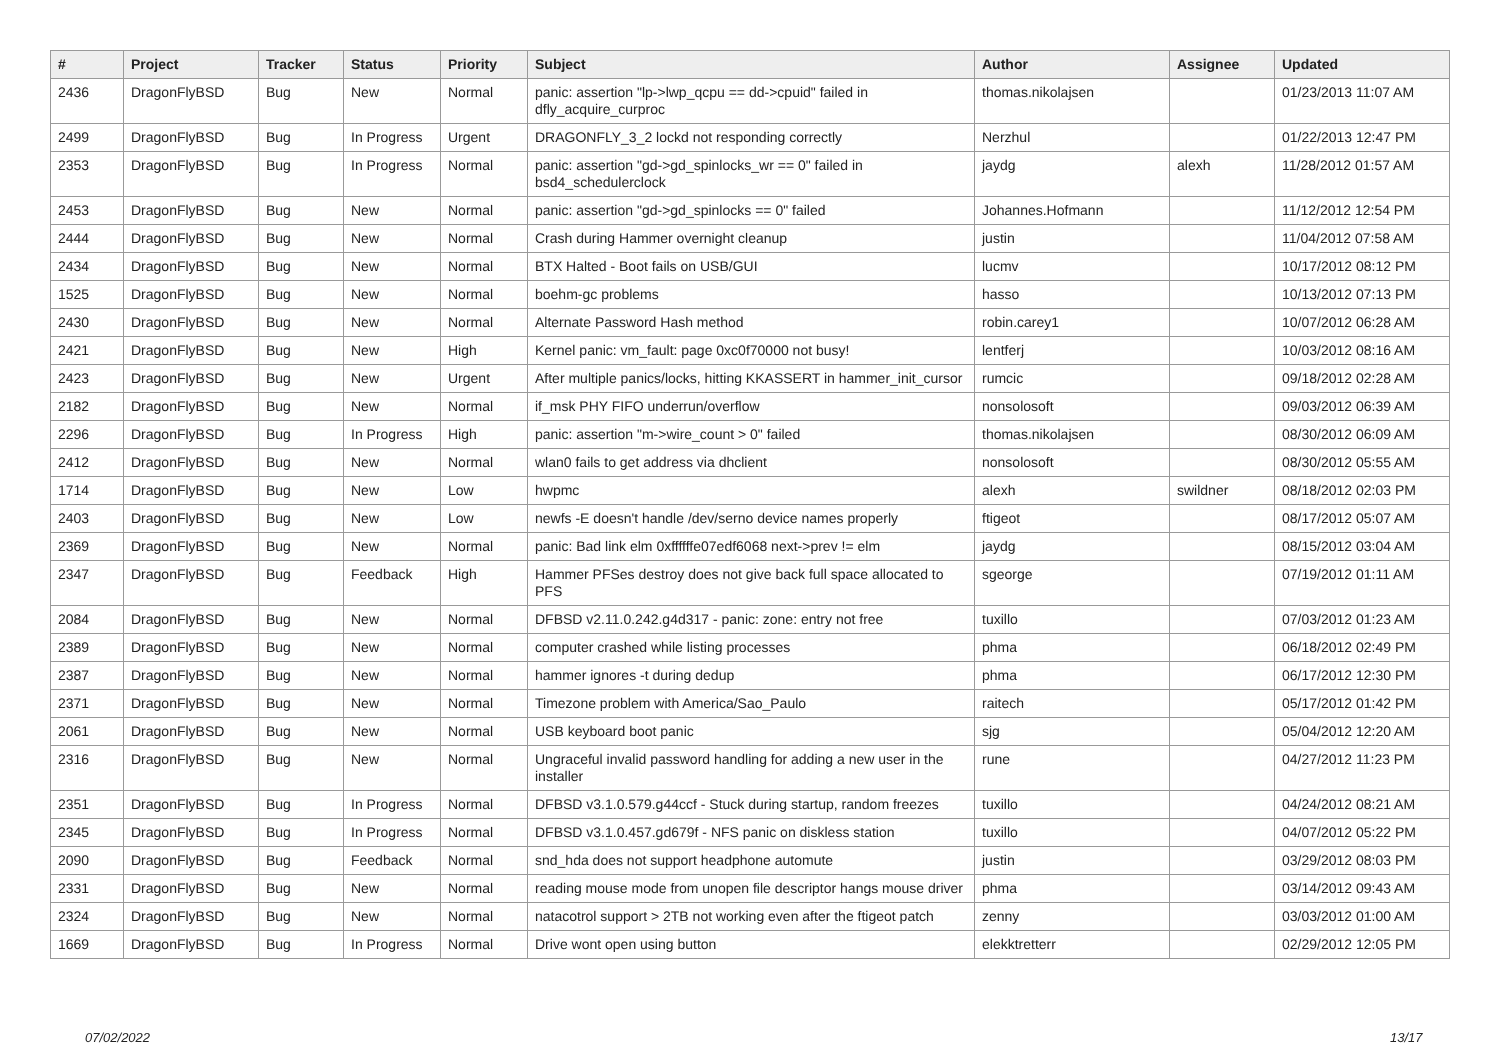| # | Project | Tracker | Status | Priority | Subject | Author | Assignee | Updated |
| --- | --- | --- | --- | --- | --- | --- | --- | --- |
| 2436 | DragonFlyBSD | Bug | New | Normal | panic: assertion "lp->lwp_qcpu == dd->cpuid" failed in dfly_acquire_curproc | thomas.nikolajsen | | 01/23/2013 11:07 AM |
| 2499 | DragonFlyBSD | Bug | In Progress | Urgent | DRAGONFLY_3_2 lockd not responding correctly | Nerzhul | | 01/22/2013 12:47 PM |
| 2353 | DragonFlyBSD | Bug | In Progress | Normal | panic: assertion "gd->gd_spinlocks_wr == 0" failed in bsd4_schedulerclock | jaydg | alexh | 11/28/2012 01:57 AM |
| 2453 | DragonFlyBSD | Bug | New | Normal | panic: assertion "gd->gd_spinlocks == 0" failed | Johannes.Hofmann | | 11/12/2012 12:54 PM |
| 2444 | DragonFlyBSD | Bug | New | Normal | Crash during Hammer overnight cleanup | justin | | 11/04/2012 07:58 AM |
| 2434 | DragonFlyBSD | Bug | New | Normal | BTX Halted - Boot fails on USB/GUI | lucmv | | 10/17/2012 08:12 PM |
| 1525 | DragonFlyBSD | Bug | New | Normal | boehm-gc problems | hasso | | 10/13/2012 07:13 PM |
| 2430 | DragonFlyBSD | Bug | New | Normal | Alternate Password Hash method | robin.carey1 | | 10/07/2012 06:28 AM |
| 2421 | DragonFlyBSD | Bug | New | High | Kernel panic: vm_fault: page 0xc0f70000 not busy! | lentferj | | 10/03/2012 08:16 AM |
| 2423 | DragonFlyBSD | Bug | New | Urgent | After multiple panics/locks, hitting KKASSERT in hammer_init_cursor | rumcic | | 09/18/2012 02:28 AM |
| 2182 | DragonFlyBSD | Bug | New | Normal | if_msk PHY FIFO underrun/overflow | nonsolosoft | | 09/03/2012 06:39 AM |
| 2296 | DragonFlyBSD | Bug | In Progress | High | panic: assertion "m->wire_count > 0" failed | thomas.nikolajsen | | 08/30/2012 06:09 AM |
| 2412 | DragonFlyBSD | Bug | New | Normal | wlan0 fails to get address via dhclient | nonsolosoft | | 08/30/2012 05:55 AM |
| 1714 | DragonFlyBSD | Bug | New | Low | hwpmc | alexh | swildner | 08/18/2012 02:03 PM |
| 2403 | DragonFlyBSD | Bug | New | Low | newfs -E doesn't handle /dev/serno device names properly | ftigeot | | 08/17/2012 05:07 AM |
| 2369 | DragonFlyBSD | Bug | New | Normal | panic: Bad link elm 0xffffffe07edf6068 next->prev != elm | jaydg | | 08/15/2012 03:04 AM |
| 2347 | DragonFlyBSD | Bug | Feedback | High | Hammer PFSes destroy does not give back full space allocated to PFS | sgeorge | | 07/19/2012 01:11 AM |
| 2084 | DragonFlyBSD | Bug | New | Normal | DFBSD v2.11.0.242.g4d317 - panic: zone: entry not free | tuxillo | | 07/03/2012 01:23 AM |
| 2389 | DragonFlyBSD | Bug | New | Normal | computer crashed while listing processes | phma | | 06/18/2012 02:49 PM |
| 2387 | DragonFlyBSD | Bug | New | Normal | hammer ignores -t during dedup | phma | | 06/17/2012 12:30 PM |
| 2371 | DragonFlyBSD | Bug | New | Normal | Timezone problem with America/Sao_Paulo | raitech | | 05/17/2012 01:42 PM |
| 2061 | DragonFlyBSD | Bug | New | Normal | USB keyboard boot panic | sjg | | 05/04/2012 12:20 AM |
| 2316 | DragonFlyBSD | Bug | New | Normal | Ungraceful invalid password handling for adding a new user in the installer | rune | | 04/27/2012 11:23 PM |
| 2351 | DragonFlyBSD | Bug | In Progress | Normal | DFBSD v3.1.0.579.g44ccf - Stuck during startup, random freezes | tuxillo | | 04/24/2012 08:21 AM |
| 2345 | DragonFlyBSD | Bug | In Progress | Normal | DFBSD v3.1.0.457.gd679f - NFS panic on diskless station | tuxillo | | 04/07/2012 05:22 PM |
| 2090 | DragonFlyBSD | Bug | Feedback | Normal | snd_hda does not support headphone automute | justin | | 03/29/2012 08:03 PM |
| 2331 | DragonFlyBSD | Bug | New | Normal | reading mouse mode from unopen file descriptor hangs mouse driver | phma | | 03/14/2012 09:43 AM |
| 2324 | DragonFlyBSD | Bug | New | Normal | natacotrol support > 2TB not working even after the ftigeot patch | zenny | | 03/03/2012 01:00 AM |
| 1669 | DragonFlyBSD | Bug | In Progress | Normal | Drive wont open using button | elekktretterr | | 02/29/2012 12:05 PM |
07/02/2022 13/17